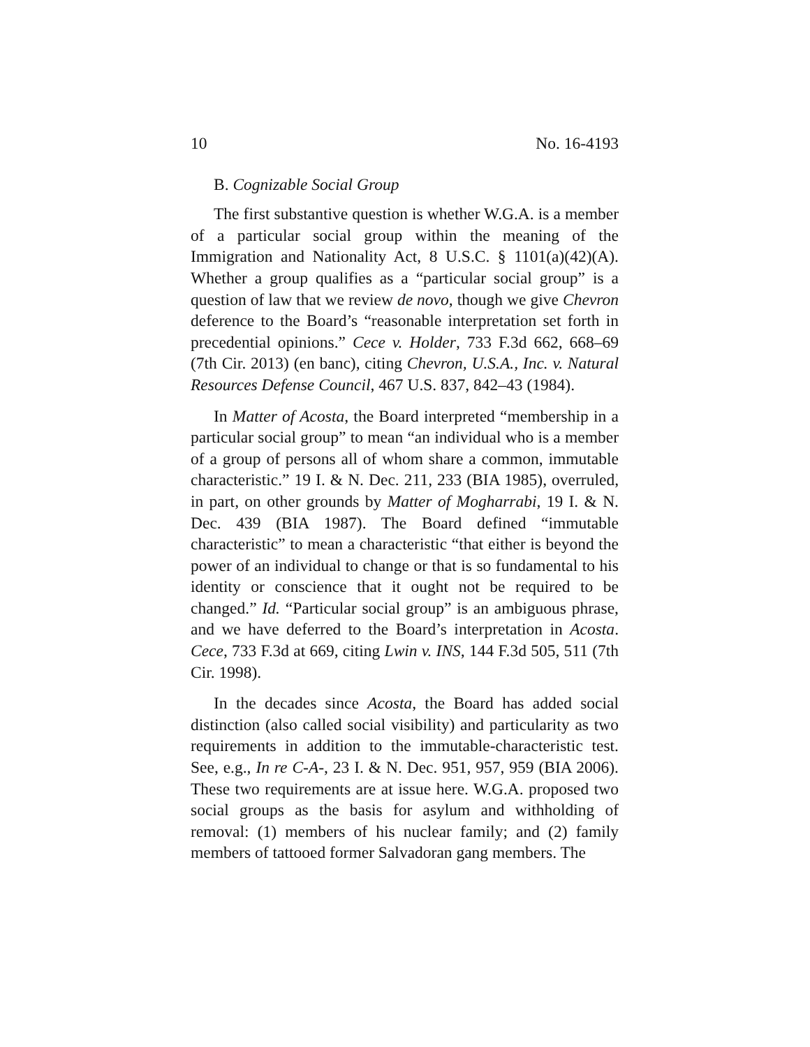10 No. 16-4193
B. Cognizable Social Group
The first substantive question is whether W.G.A. is a member of a particular social group within the meaning of the Immigration and Nationality Act, 8 U.S.C. § 1101(a)(42)(A). Whether a group qualifies as a “particular social group” is a question of law that we review de novo, though we give Chevron deference to the Board’s “reasonable interpretation set forth in precedential opinions.” Cece v. Holder, 733 F.3d 662, 668–69 (7th Cir. 2013) (en banc), citing Chevron, U.S.A., Inc. v. Natural Resources Defense Council, 467 U.S. 837, 842–43 (1984).
In Matter of Acosta, the Board interpreted “membership in a particular social group” to mean “an individual who is a member of a group of persons all of whom share a common, immutable characteristic.” 19 I. & N. Dec. 211, 233 (BIA 1985), overruled, in part, on other grounds by Matter of Mogharrabi, 19 I. & N. Dec. 439 (BIA 1987). The Board defined “immutable characteristic” to mean a characteristic “that either is beyond the power of an individual to change or that is so fundamental to his identity or conscience that it ought not be required to be changed.” Id. “Particular social group” is an ambiguous phrase, and we have deferred to the Board’s interpretation in Acosta. Cece, 733 F.3d at 669, citing Lwin v. INS, 144 F.3d 505, 511 (7th Cir. 1998).
In the decades since Acosta, the Board has added social distinction (also called social visibility) and particularity as two requirements in addition to the immutable-characteristic test. See, e.g., In re C-A-, 23 I. & N. Dec. 951, 957, 959 (BIA 2006). These two requirements are at issue here. W.G.A. proposed two social groups as the basis for asylum and withholding of removal: (1) members of his nuclear family; and (2) family members of tattooed former Salvadoran gang members. The